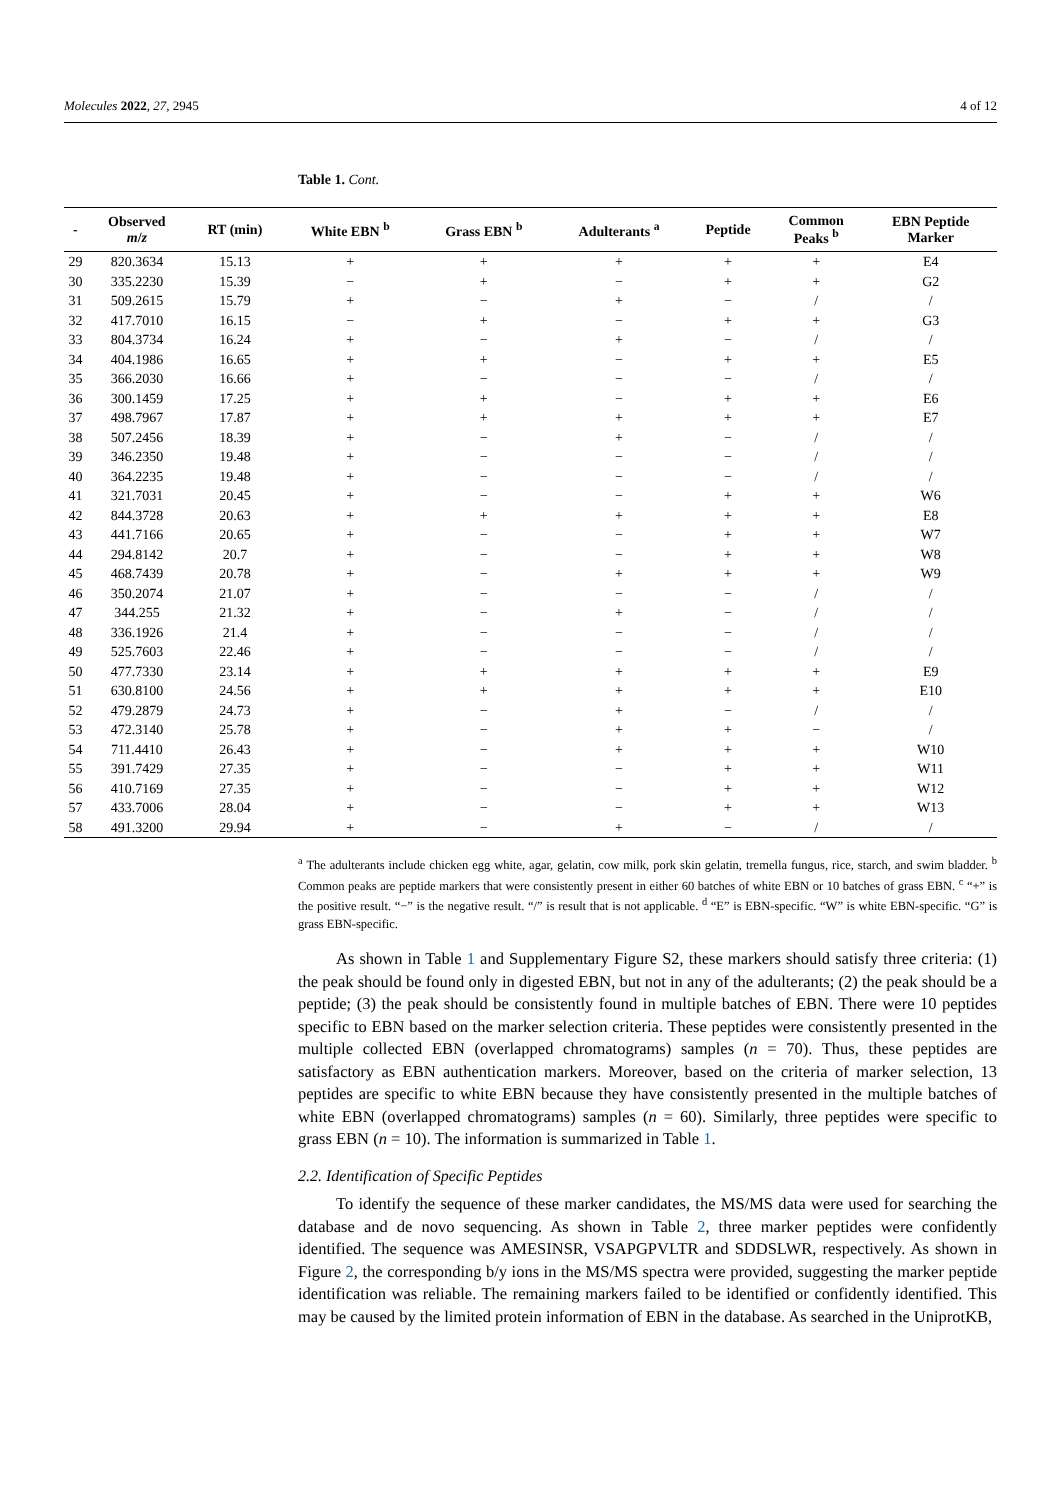Molecules 2022, 27, 2945 4 of 12
Table 1. Cont.
| - | Observed m / z | RT (min) | White EBN <sup>b</sup> | Grass EBN <sup>b</sup> | Adulterants <sup>a</sup> | Peptide | Common Peaks <sup>b</sup> | EBN Peptide Marker |
| --- | --- | --- | --- | --- | --- | --- | --- | --- |
| 29 | 820.3634 | 15.13 | + | + | + | + | + | E4 |
| 30 | 335.2230 | 15.39 | − | + | − | + | + | G2 |
| 31 | 509.2615 | 15.79 | + | − | + | − | / | / |
| 32 | 417.7010 | 16.15 | − | + | − | + | + | G3 |
| 33 | 804.3734 | 16.24 | + | − | + | − | / | / |
| 34 | 404.1986 | 16.65 | + | + | − | + | + | E5 |
| 35 | 366.2030 | 16.66 | + | − | − | − | / | / |
| 36 | 300.1459 | 17.25 | + | + | − | + | + | E6 |
| 37 | 498.7967 | 17.87 | + | + | + | + | + | E7 |
| 38 | 507.2456 | 18.39 | + | − | + | − | / | / |
| 39 | 346.2350 | 19.48 | + | − | − | − | / | / |
| 40 | 364.2235 | 19.48 | + | − | − | − | / | / |
| 41 | 321.7031 | 20.45 | + | − | − | + | + | W6 |
| 42 | 844.3728 | 20.63 | + | + | + | + | + | E8 |
| 43 | 441.7166 | 20.65 | + | − | − | + | + | W7 |
| 44 | 294.8142 | 20.7 | + | − | − | + | + | W8 |
| 45 | 468.7439 | 20.78 | + | − | + | + | + | W9 |
| 46 | 350.2074 | 21.07 | + | − | − | − | / | / |
| 47 | 344.255 | 21.32 | + | − | + | − | / | / |
| 48 | 336.1926 | 21.4 | + | − | − | − | / | / |
| 49 | 525.7603 | 22.46 | + | − | − | − | / | / |
| 50 | 477.7330 | 23.14 | + | + | + | + | + | E9 |
| 51 | 630.8100 | 24.56 | + | + | + | + | + | E10 |
| 52 | 479.2879 | 24.73 | + | − | + | − | / | / |
| 53 | 472.3140 | 25.78 | + | − | + | + | − | / |
| 54 | 711.4410 | 26.43 | + | − | + | + | + | W10 |
| 55 | 391.7429 | 27.35 | + | − | − | + | + | W11 |
| 56 | 410.7169 | 27.35 | + | − | − | + | + | W12 |
| 57 | 433.7006 | 28.04 | + | − | − | + | + | W13 |
| 58 | 491.3200 | 29.94 | + | − | + | − | / | / |
<sup>a</sup> The adulterants include chicken egg white, agar, gelatin, cow milk, pork skin gelatin, tremella fungus, rice, starch, and swim bladder. <sup>b</sup> Common peaks are peptide markers that were consistently present in either 60 batches of white EBN or 10 batches of grass EBN. <sup>c</sup> “+” is the positive result. “−” is the negative result. “/” is result that is not applicable. <sup>d</sup> “E” is EBN-specific. “W” is white EBN-specific. “G” is grass EBN-specific.
As shown in Table 1 and Supplementary Figure S2, these markers should satisfy three criteria: (1) the peak should be found only in digested EBN, but not in any of the adulterants; (2) the peak should be a peptide; (3) the peak should be consistently found in multiple batches of EBN. There were 10 peptides specific to EBN based on the marker selection criteria. These peptides were consistently presented in the multiple collected EBN (overlapped chromatograms) samples (n = 70). Thus, these peptides are satisfactory as EBN authentication markers. Moreover, based on the criteria of marker selection, 13 peptides are specific to white EBN because they have consistently presented in the multiple batches of white EBN (overlapped chromatograms) samples (n = 60). Similarly, three peptides were specific to grass EBN (n = 10). The information is summarized in Table 1.
2.2. Identification of Specific Peptides
To identify the sequence of these marker candidates, the MS/MS data were used for searching the database and de novo sequencing. As shown in Table 2, three marker peptides were confidently identified. The sequence was AMESINSR, VSAPGPVLTR and SDDSLWR, respectively. As shown in Figure 2, the corresponding b/y ions in the MS/MS spectra were provided, suggesting the marker peptide identification was reliable. The remaining markers failed to be identified or confidently identified. This may be caused by the limited protein information of EBN in the database. As searched in the UniprotKB,